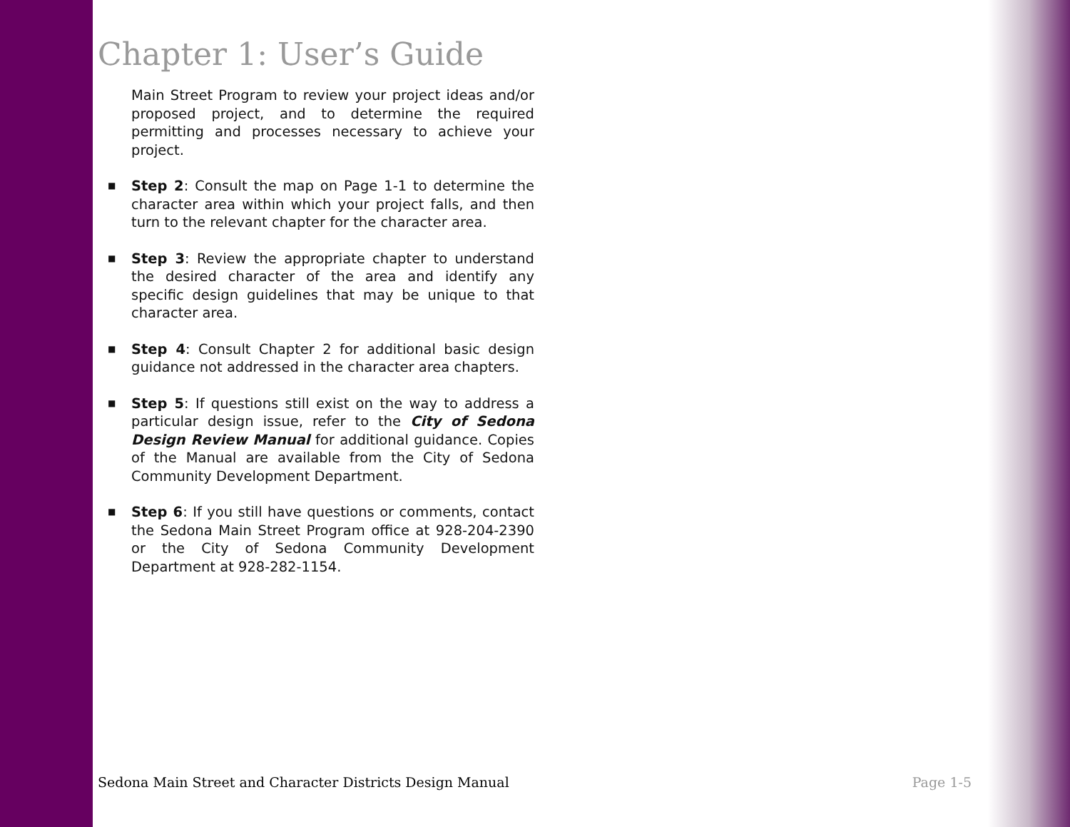Chapter 1: User’s Guide
Main Street Program to review your project ideas and/or proposed project, and to determine the required permitting and processes necessary to achieve your project.
■ Step 2: Consult the map on Page 1-1 to determine the character area within which your project falls, and then turn to the relevant chapter for the character area.
■ Step 3: Review the appropriate chapter to understand the desired character of the area and identify any specific design guidelines that may be unique to that character area.
■ Step 4: Consult Chapter 2 for additional basic design guidance not addressed in the character area chapters.
■ Step 5: If questions still exist on the way to address a particular design issue, refer to the City of Sedona Design Review Manual for additional guidance. Copies of the Manual are available from the City of Sedona Community Development Department.
■ Step 6: If you still have questions or comments, contact the Sedona Main Street Program office at 928-204-2390 or the City of Sedona Community Development Department at 928-282-1154.
Sedona Main Street and Character Districts Design Manual Page 1-5